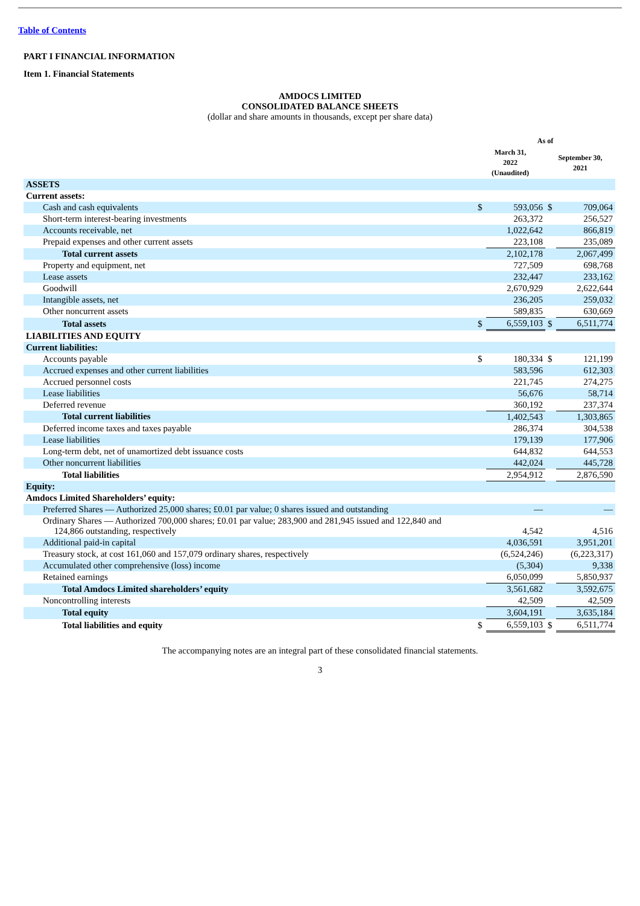Table of Contents
PART I FINANCIAL INFORMATION
Item 1. Financial Statements
AMDOCS LIMITED
CONSOLIDATED BALANCE SHEETS
(dollar and share amounts in thousands, except per share data)
| | As of | | | |
| --- | --- | --- | --- | --- |
| | March 31, 2022 (Unaudited) | | September 30, 2021 | |
| ASSETS | | | | |
| Current assets: | | | | |
| Cash and cash equivalents | $ | 593,056 | $ | 709,064 |
| Short-term interest-bearing investments | | 263,372 | | 256,527 |
| Accounts receivable, net | | 1,022,642 | | 866,819 |
| Prepaid expenses and other current assets | | 223,108 | | 235,089 |
| Total current assets | | 2,102,178 | | 2,067,499 |
| Property and equipment, net | | 727,509 | | 698,768 |
| Lease assets | | 232,447 | | 233,162 |
| Goodwill | | 2,670,929 | | 2,622,644 |
| Intangible assets, net | | 236,205 | | 259,032 |
| Other noncurrent assets | | 589,835 | | 630,669 |
| Total assets | $ | 6,559,103 | $ | 6,511,774 |
| LIABILITIES AND EQUITY | | | | |
| Current liabilities: | | | | |
| Accounts payable | $ | 180,334 | $ | 121,199 |
| Accrued expenses and other current liabilities | | 583,596 | | 612,303 |
| Accrued personnel costs | | 221,745 | | 274,275 |
| Lease liabilities | | 56,676 | | 58,714 |
| Deferred revenue | | 360,192 | | 237,374 |
| Total current liabilities | | 1,402,543 | | 1,303,865 |
| Deferred income taxes and taxes payable | | 286,374 | | 304,538 |
| Lease liabilities | | 179,139 | | 177,906 |
| Long-term debt, net of unamortized debt issuance costs | | 644,832 | | 644,553 |
| Other noncurrent liabilities | | 442,024 | | 445,728 |
| Total liabilities | | 2,954,912 | | 2,876,590 |
| Equity: | | | | |
| Amdocs Limited Shareholders’ equity: | | | | |
| Preferred Shares — Authorized 25,000 shares; £0.01 par value; 0 shares issued and outstanding | | — | | — |
| Ordinary Shares — Authorized 700,000 shares; £0.01 par value; 283,900 and 281,945 issued and 122,840 and 124,866 outstanding, respectively | | 4,542 | | 4,516 |
| Additional paid-in capital | | 4,036,591 | | 3,951,201 |
| Treasury stock, at cost 161,060 and 157,079 ordinary shares, respectively | | (6,524,246) | | (6,223,317) |
| Accumulated other comprehensive (loss) income | | (5,304) | | 9,338 |
| Retained earnings | | 6,050,099 | | 5,850,937 |
| Total Amdocs Limited shareholders’ equity | | 3,561,682 | | 3,592,675 |
| Noncontrolling interests | | 42,509 | | 42,509 |
| Total equity | | 3,604,191 | | 3,635,184 |
| Total liabilities and equity | $ | 6,559,103 | $ | 6,511,774 |
The accompanying notes are an integral part of these consolidated financial statements.
3